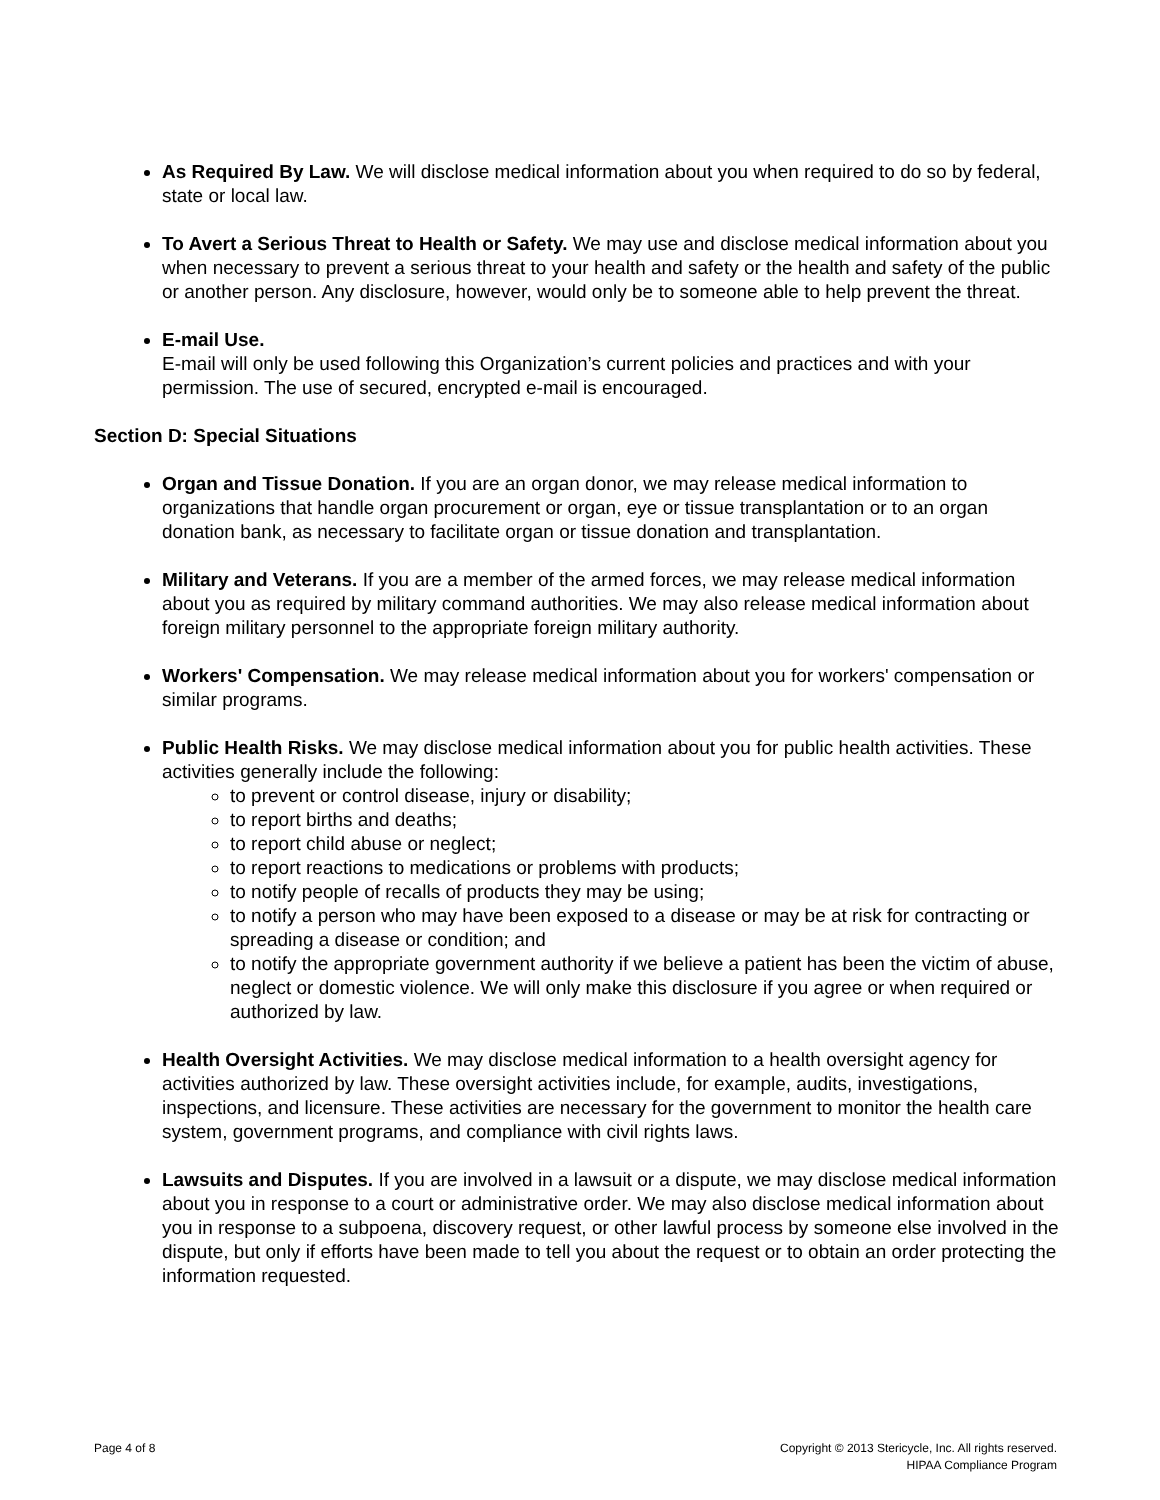As Required By Law. We will disclose medical information about you when required to do so by federal, state or local law.
To Avert a Serious Threat to Health or Safety. We may use and disclose medical information about you when necessary to prevent a serious threat to your health and safety or the health and safety of the public or another person. Any disclosure, however, would only be to someone able to help prevent the threat.
E-mail Use.
E-mail will only be used following this Organization’s current policies and practices and with your permission. The use of secured, encrypted e-mail is encouraged.
Section D: Special Situations
Organ and Tissue Donation. If you are an organ donor, we may release medical information to organizations that handle organ procurement or organ, eye or tissue transplantation or to an organ donation bank, as necessary to facilitate organ or tissue donation and transplantation.
Military and Veterans. If you are a member of the armed forces, we may release medical information about you as required by military command authorities. We may also release medical information about foreign military personnel to the appropriate foreign military authority.
Workers' Compensation. We may release medical information about you for workers' compensation or similar programs.
Public Health Risks. We may disclose medical information about you for public health activities. These activities generally include the following:
to prevent or control disease, injury or disability;
to report births and deaths;
to report child abuse or neglect;
to report reactions to medications or problems with products;
to notify people of recalls of products they may be using;
to notify a person who may have been exposed to a disease or may be at risk for contracting or spreading a disease or condition; and
to notify the appropriate government authority if we believe a patient has been the victim of abuse, neglect or domestic violence. We will only make this disclosure if you agree or when required or authorized by law.
Health Oversight Activities. We may disclose medical information to a health oversight agency for activities authorized by law. These oversight activities include, for example, audits, investigations, inspections, and licensure. These activities are necessary for the government to monitor the health care system, government programs, and compliance with civil rights laws.
Lawsuits and Disputes. If you are involved in a lawsuit or a dispute, we may disclose medical information about you in response to a court or administrative order. We may also disclose medical information about you in response to a subpoena, discovery request, or other lawful process by someone else involved in the dispute, but only if efforts have been made to tell you about the request or to obtain an order protecting the information requested.
Page 4 of 8 Copyright © 2013 Stericycle, Inc. All rights reserved.
HIPAA Compliance Program